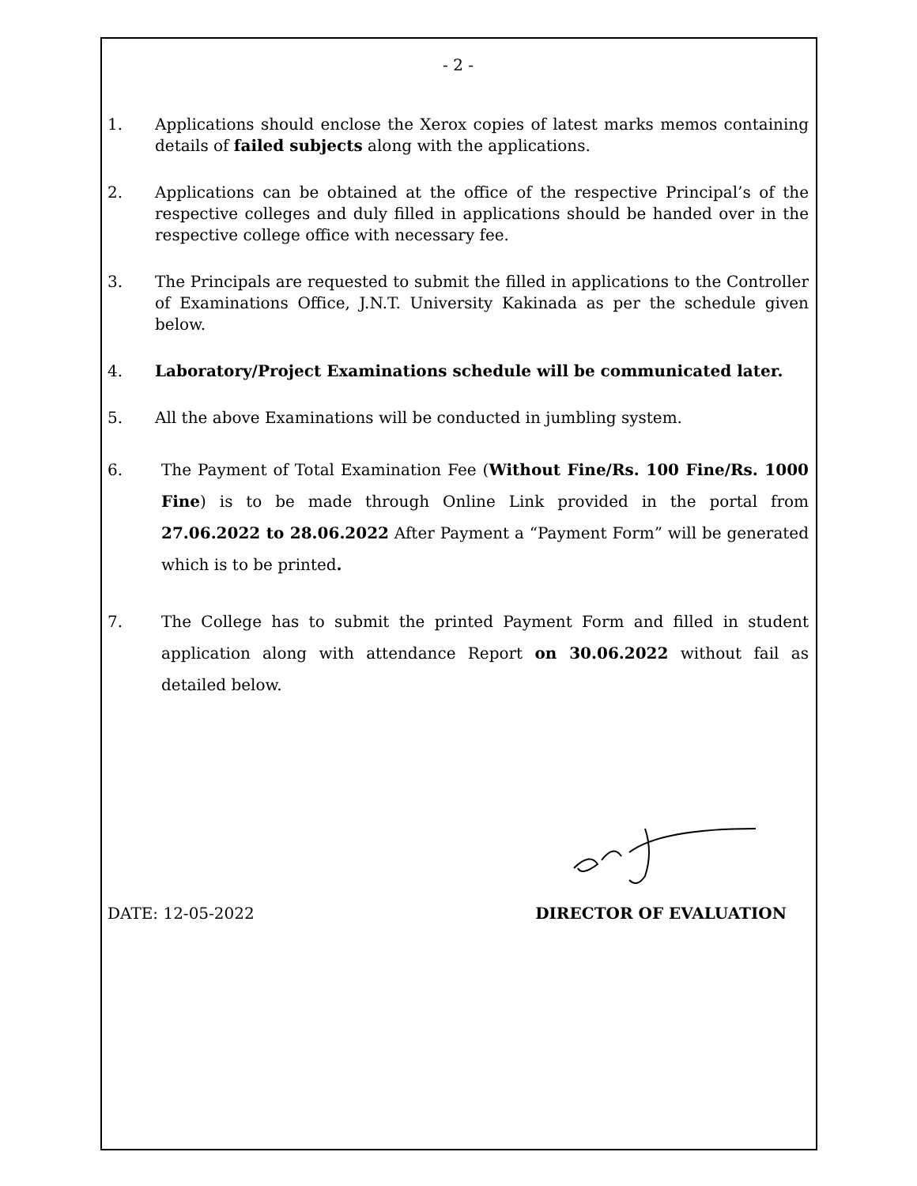- 2 -
1. Applications should enclose the Xerox copies of latest marks memos containing details of failed subjects along with the applications.
2. Applications can be obtained at the office of the respective Principal’s of the respective colleges and duly filled in applications should be handed over in the respective college office with necessary fee.
3. The Principals are requested to submit the filled in applications to the Controller of Examinations Office, J.N.T. University Kakinada as per the schedule given below.
4. Laboratory/Project Examinations schedule will be communicated later.
5. All the above Examinations will be conducted in jumbling system.
6. The Payment of Total Examination Fee (Without Fine/Rs. 100 Fine/Rs. 1000 Fine) is to be made through Online Link provided in the portal from 27.06.2022 to 28.06.2022 After Payment a “Payment Form” will be generated which is to be printed.
7. The College has to submit the printed Payment Form and filled in student application along with attendance Report on 30.06.2022 without fail as detailed below.
DATE: 12-05-2022 DIRECTOR OF EVALUATION